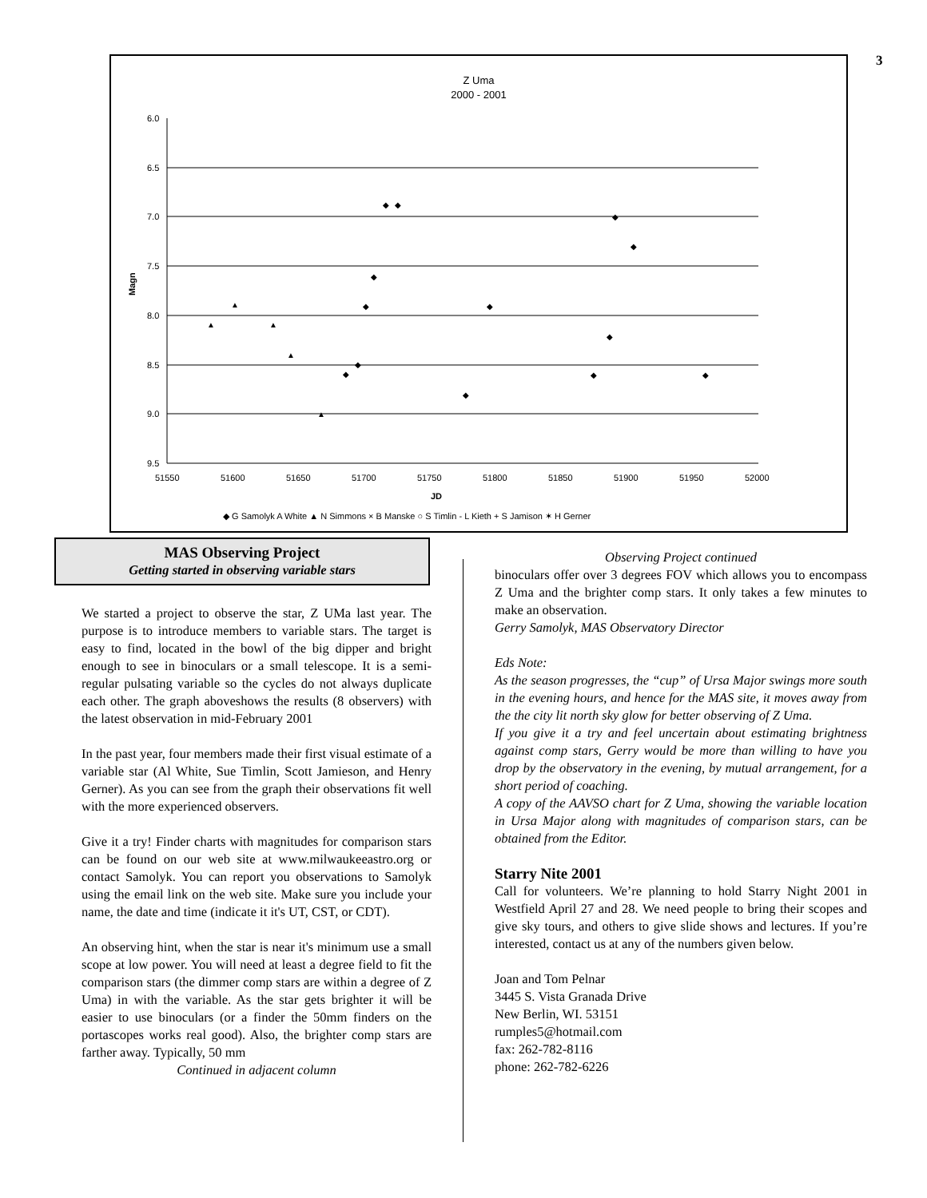3
Z Uma
2000 - 2001
6.0
6.5
7.0
7.5
8.0
8.5
9.0
9.5
Magn
51550
51600
51650
51700
51750
51800
51850
51900
51950
52000
JD
◆ G Samolyk A White ▲ N Simmons × B Manske ○ S Timlin - L Kieth + S Jamison ✶ H Gerner
▲
▲
▲
▲
▲
◆
◆
◆
◆
◆
◆
◆
◆
◆
◆
◆
◆
◆
MAS Observing Project
Getting started in observing variable stars
We started a project to observe the star, Z UMa last year. The purpose is to introduce members to variable stars. The target is easy to find, located in the bowl of the big dipper and bright enough to see in binoculars or a small telescope. It is a semi-regular pulsating variable so the cycles do not always duplicate each other. The graph aboveshows the results (8 observers) with the latest observation in mid-February 2001
In the past year, four members made their first visual estimate of a variable star (Al White, Sue Timlin, Scott Jamieson, and Henry Gerner). As you can see from the graph their observations fit well with the more experienced observers.
Give it a try! Finder charts with magnitudes for comparison stars can be found on our web site at www.milwaukeeastro.org or contact Samolyk. You can report you observations to Samolyk using the email link on the web site. Make sure you include your name, the date and time (indicate it it's UT, CST, or CDT).
An observing hint, when the star is near it's minimum use a small scope at low power. You will need at least a degree field to fit the comparison stars (the dimmer comp stars are within a degree of Z Uma) in with the variable. As the star gets brighter it will be easier to use binoculars (or a finder the 50mm finders on the portascopes works real good). Also, the brighter comp stars are farther away. Typically, 50 mm
Continued in adjacent column
Observing Project continued
binoculars offer over 3 degrees FOV which allows you to encompass Z Uma and the brighter comp stars. It only takes a few minutes to make an observation.
Gerry Samolyk, MAS Observatory Director
Eds Note:
As the season progresses, the “cup” of Ursa Major swings more south in the evening hours, and hence for the MAS site, it moves away from the the city lit north sky glow for better observing of Z Uma.
If you give it a try and feel uncertain about estimating brightness against comp stars, Gerry would be more than willing to have you drop by the observatory in the evening, by mutual arrangement, for a short period of coaching.
A copy of the AAVSO chart for Z Uma, showing the variable location in Ursa Major along with magnitudes of comparison stars, can be obtained from the Editor.
Starry Nite 2001
Call for volunteers. We’re planning to hold Starry Night 2001 in Westfield April 27 and 28. We need people to bring their scopes and give sky tours, and others to give slide shows and lectures. If you’re interested, contact us at any of the numbers given below.
Joan and Tom Pelnar
3445 S. Vista Granada Drive
New Berlin, WI. 53151
rumples5@hotmail.com
fax: 262-782-8116
phone: 262-782-6226